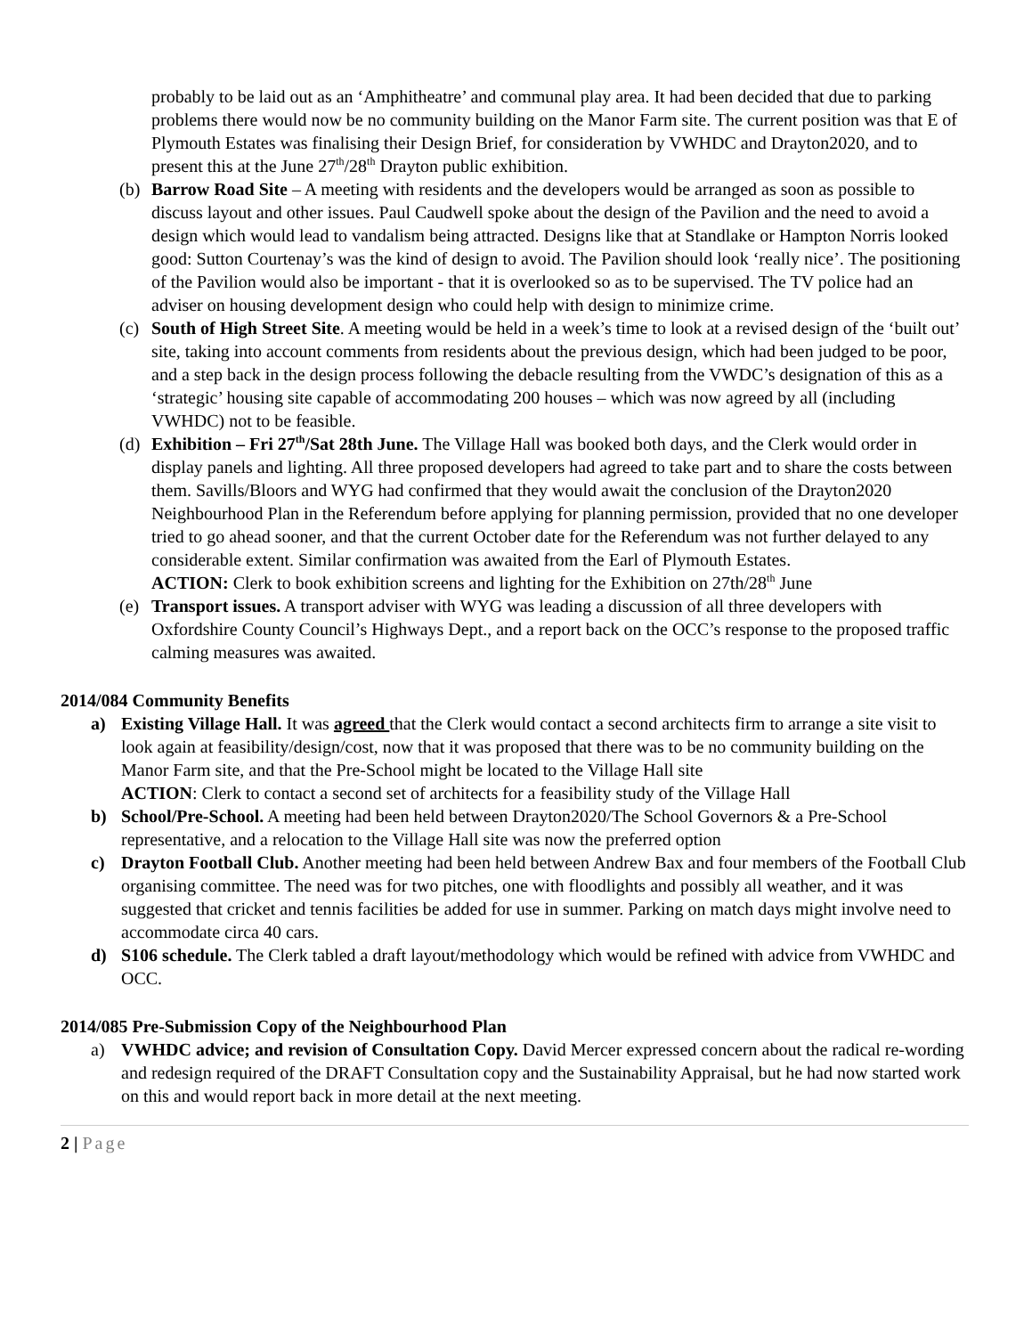probably to be laid out as an ‘Amphitheatre’ and communal play area. It had been decided that due to parking problems there would now be no community building on the Manor Farm site. The current position was that E of Plymouth Estates was finalising their Design Brief, for consideration by VWHDC and Drayton2020, and to present this at the June 27<sup>th</sup>/28<sup>th</sup> Drayton public exhibition.
(b) Barrow Road Site – A meeting with residents and the developers would be arranged as soon as possible to discuss layout and other issues. Paul Caudwell spoke about the design of the Pavilion and the need to avoid a design which would lead to vandalism being attracted. Designs like that at Standlake or Hampton Norris looked good: Sutton Courtenay’s was the kind of design to avoid. The Pavilion should look ‘really nice’. The positioning of the Pavilion would also be important - that it is overlooked so as to be supervised. The TV police had an adviser on housing development design who could help with design to minimize crime.
(c) South of High Street Site. A meeting would be held in a week’s time to look at a revised design of the ‘built out’ site, taking into account comments from residents about the previous design, which had been judged to be poor, and a step back in the design process following the debacle resulting from the VWDC’s designation of this as a ‘strategic’ housing site capable of accommodating 200 houses – which was now agreed by all (including VWHDC) not to be feasible.
(d) Exhibition – Fri 27<sup>th</sup>/Sat 28th June. The Village Hall was booked both days, and the Clerk would order in display panels and lighting. All three proposed developers had agreed to take part and to share the costs between them. Savills/Bloors and WYG had confirmed that they would await the conclusion of the Drayton2020 Neighbourhood Plan in the Referendum before applying for planning permission, provided that no one developer tried to go ahead sooner, and that the current October date for the Referendum was not further delayed to any considerable extent. Similar confirmation was awaited from the Earl of Plymouth Estates.
ACTION: Clerk to book exhibition screens and lighting for the Exhibition on 27th/28<sup>th</sup> June
(e) Transport issues. A transport adviser with WYG was leading a discussion of all three developers with Oxfordshire County Council’s Highways Dept., and a report back on the OCC’s response to the proposed traffic calming measures was awaited.
2014/084 Community Benefits
a) Existing Village Hall. It was agreed that the Clerk would contact a second architects firm to arrange a site visit to look again at feasibility/design/cost, now that it was proposed that there was to be no community building on the Manor Farm site, and that the Pre-School might be located to the Village Hall site
ACTION: Clerk to contact a second set of architects for a feasibility study of the Village Hall
b) School/Pre-School. A meeting had been held between Drayton2020/The School Governors & a Pre-School representative, and a relocation to the Village Hall site was now the preferred option
c) Drayton Football Club. Another meeting had been held between Andrew Bax and four members of the Football Club organising committee. The need was for two pitches, one with floodlights and possibly all weather, and it was suggested that cricket and tennis facilities be added for use in summer. Parking on match days might involve need to accommodate circa 40 cars.
d) S106 schedule. The Clerk tabled a draft layout/methodology which would be refined with advice from VWHDC and OCC.
2014/085 Pre-Submission Copy of the Neighbourhood Plan
a) VWHDC advice; and revision of Consultation Copy. David Mercer expressed concern about the radical re-wording and redesign required of the DRAFT Consultation copy and the Sustainability Appraisal, but he had now started work on this and would report back in more detail at the next meeting.
2 | Page